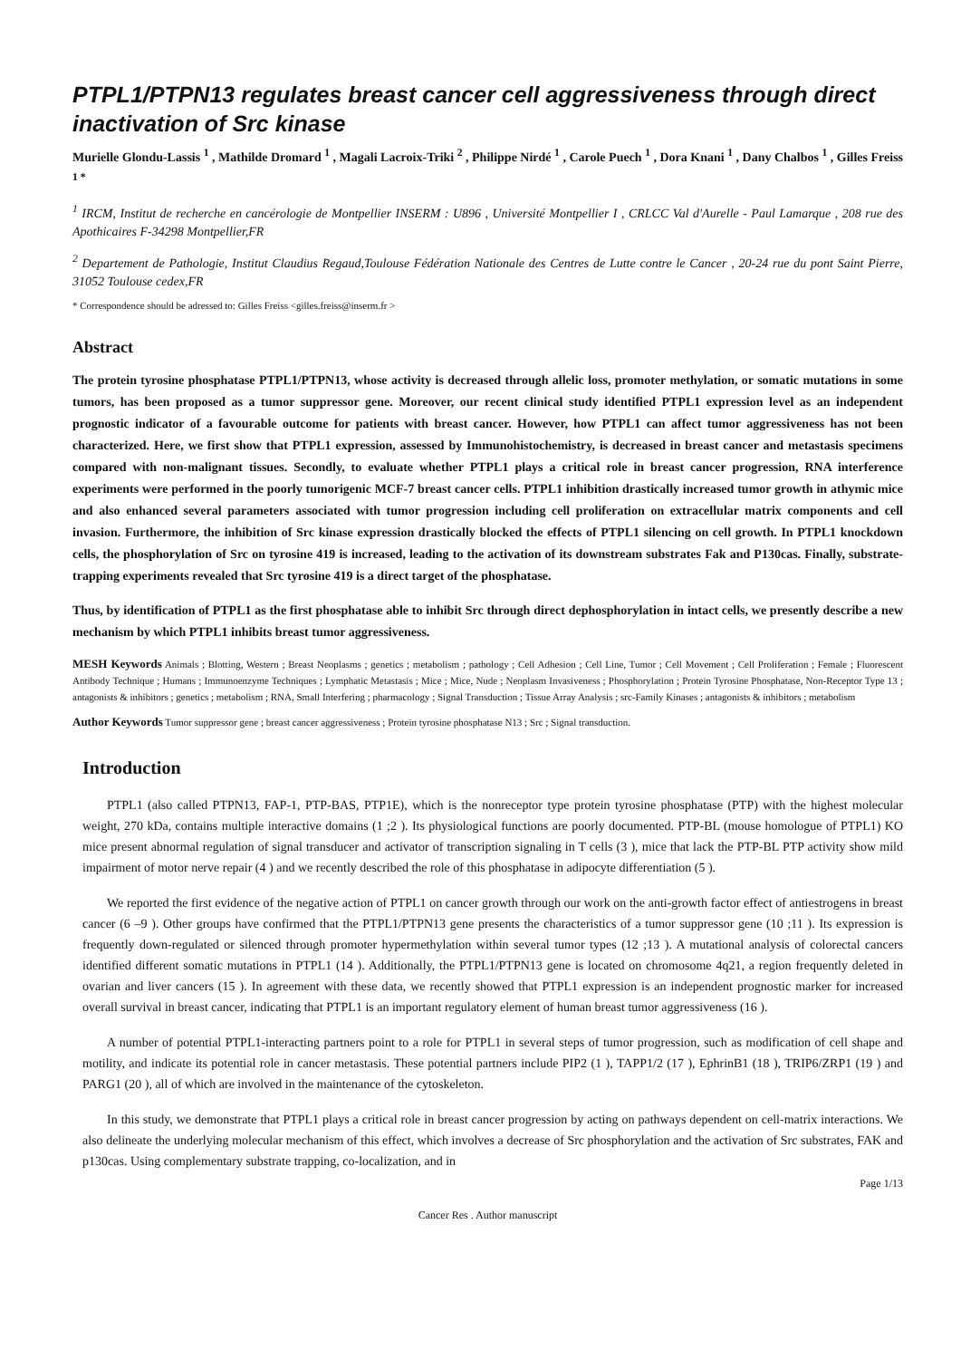PTPL1/PTPN13 regulates breast cancer cell aggressiveness through direct inactivation of Src kinase
Murielle Glondu-Lassis <sup>1</sup> , Mathilde Dromard <sup>1</sup> , Magali Lacroix-Triki <sup>2</sup> , Philippe Nirdé <sup>1</sup> , Carole Puech <sup>1</sup> , Dora Knani <sup>1</sup> , Dany Chalbos <sup>1</sup> , Gilles Freiss <sup>1 *</sup>
<sup>1</sup> IRCM, Institut de recherche en cancérologie de Montpellier INSERM : U896 , Université Montpellier I , CRLCC Val d'Aurelle - Paul Lamarque , 208 rue des Apothicaires F-34298 Montpellier,FR
<sup>2</sup> Departement de Pathologie, Institut Claudius Regaud,Toulouse Fédération Nationale des Centres de Lutte contre le Cancer , 20-24 rue du pont Saint Pierre, 31052 Toulouse cedex,FR
* Correspondence should be adressed to: Gilles Freiss <gilles.freiss@inserm.fr >
Abstract
The protein tyrosine phosphatase PTPL1/PTPN13, whose activity is decreased through allelic loss, promoter methylation, or somatic mutations in some tumors, has been proposed as a tumor suppressor gene. Moreover, our recent clinical study identified PTPL1 expression level as an independent prognostic indicator of a favourable outcome for patients with breast cancer. However, how PTPL1 can affect tumor aggressiveness has not been characterized. Here, we first show that PTPL1 expression, assessed by Immunohistochemistry, is decreased in breast cancer and metastasis specimens compared with non-malignant tissues. Secondly, to evaluate whether PTPL1 plays a critical role in breast cancer progression, RNA interference experiments were performed in the poorly tumorigenic MCF-7 breast cancer cells. PTPL1 inhibition drastically increased tumor growth in athymic mice and also enhanced several parameters associated with tumor progression including cell proliferation on extracellular matrix components and cell invasion. Furthermore, the inhibition of Src kinase expression drastically blocked the effects of PTPL1 silencing on cell growth. In PTPL1 knockdown cells, the phosphorylation of Src on tyrosine 419 is increased, leading to the activation of its downstream substrates Fak and P130cas. Finally, substrate-trapping experiments revealed that Src tyrosine 419 is a direct target of the phosphatase.
Thus, by identification of PTPL1 as the first phosphatase able to inhibit Src through direct dephosphorylation in intact cells, we presently describe a new mechanism by which PTPL1 inhibits breast tumor aggressiveness.
MESH Keywords Animals ; Blotting, Western ; Breast Neoplasms ; genetics ; metabolism ; pathology ; Cell Adhesion ; Cell Line, Tumor ; Cell Movement ; Cell Proliferation ; Female ; Fluorescent Antibody Technique ; Humans ; Immunoenzyme Techniques ; Lymphatic Metastasis ; Mice ; Mice, Nude ; Neoplasm Invasiveness ; Phosphorylation ; Protein Tyrosine Phosphatase, Non-Receptor Type 13 ; antagonists & inhibitors ; genetics ; metabolism ; RNA, Small Interfering ; pharmacology ; Signal Transduction ; Tissue Array Analysis ; src-Family Kinases ; antagonists & inhibitors ; metabolism
Author Keywords Tumor suppressor gene ; breast cancer aggressiveness ; Protein tyrosine phosphatase N13 ; Src ; Signal transduction.
Introduction
PTPL1 (also called PTPN13, FAP-1, PTP-BAS, PTP1E), which is the nonreceptor type protein tyrosine phosphatase (PTP) with the highest molecular weight, 270 kDa, contains multiple interactive domains (1 ;2 ). Its physiological functions are poorly documented. PTP-BL (mouse homologue of PTPL1) KO mice present abnormal regulation of signal transducer and activator of transcription signaling in T cells (3 ), mice that lack the PTP-BL PTP activity show mild impairment of motor nerve repair (4 ) and we recently described the role of this phosphatase in adipocyte differentiation (5 ).
We reported the first evidence of the negative action of PTPL1 on cancer growth through our work on the anti-growth factor effect of antiestrogens in breast cancer (6 –9 ). Other groups have confirmed that the PTPL1/PTPN13 gene presents the characteristics of a tumor suppressor gene (10 ;11 ). Its expression is frequently down-regulated or silenced through promoter hypermethylation within several tumor types (12 ;13 ). A mutational analysis of colorectal cancers identified different somatic mutations in PTPL1 (14 ). Additionally, the PTPL1/PTPN13 gene is located on chromosome 4q21, a region frequently deleted in ovarian and liver cancers (15 ). In agreement with these data, we recently showed that PTPL1 expression is an independent prognostic marker for increased overall survival in breast cancer, indicating that PTPL1 is an important regulatory element of human breast tumor aggressiveness (16 ).
A number of potential PTPL1-interacting partners point to a role for PTPL1 in several steps of tumor progression, such as modification of cell shape and motility, and indicate its potential role in cancer metastasis. These potential partners include PIP2 (1 ), TAPP1/2 (17 ), EphrinB1 (18 ), TRIP6/ZRP1 (19 ) and PARG1 (20 ), all of which are involved in the maintenance of the cytoskeleton.
In this study, we demonstrate that PTPL1 plays a critical role in breast cancer progression by acting on pathways dependent on cell-matrix interactions. We also delineate the underlying molecular mechanism of this effect, which involves a decrease of Src phosphorylation and the activation of Src substrates, FAK and p130cas. Using complementary substrate trapping, co-localization, and in
Page 1/13
Cancer Res . Author manuscript